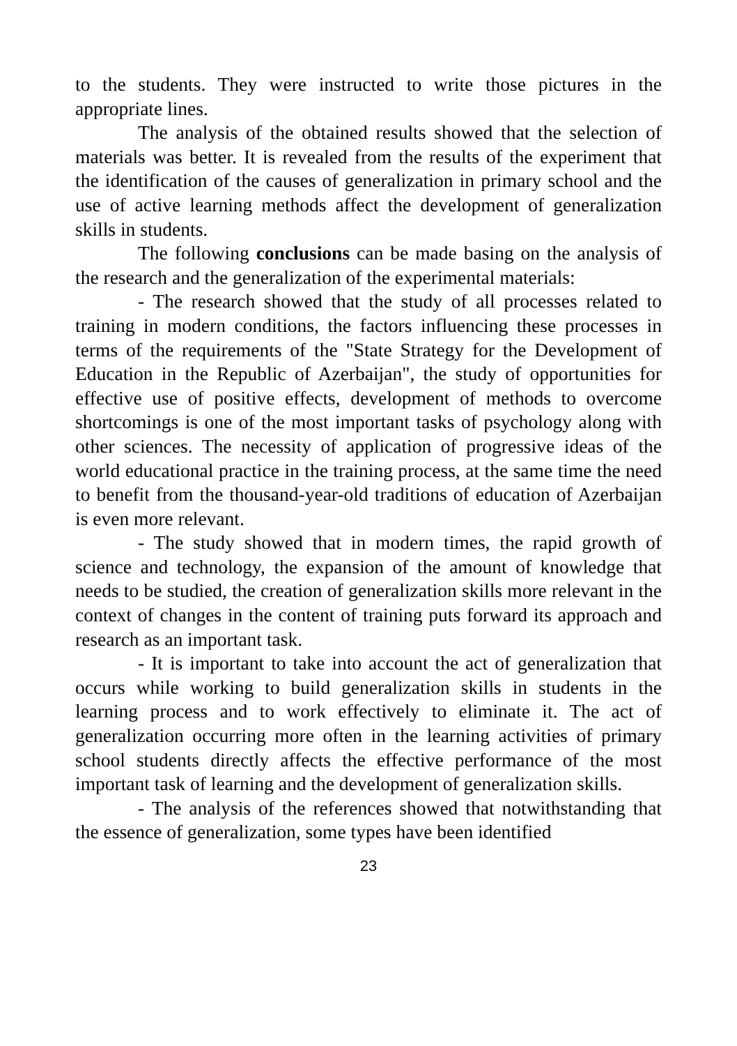to the students. They were instructed to write those pictures in the appropriate lines.
The analysis of the obtained results showed that the selection of materials was better. It is revealed from the results of the experiment that the identification of the causes of generalization in primary school and the use of active learning methods affect the development of generalization skills in students.
The following conclusions can be made basing on the analysis of the research and the generalization of the experimental materials:
- The research showed that the study of all processes related to training in modern conditions, the factors influencing these processes in terms of the requirements of the "State Strategy for the Development of Education in the Republic of Azerbaijan", the study of opportunities for effective use of positive effects, development of methods to overcome shortcomings is one of the most important tasks of psychology along with other sciences. The necessity of application of progressive ideas of the world educational practice in the training process, at the same time the need to benefit from the thousand-year-old traditions of education of Azerbaijan is even more relevant.
- The study showed that in modern times, the rapid growth of science and technology, the expansion of the amount of knowledge that needs to be studied, the creation of generalization skills more relevant in the context of changes in the content of training puts forward its approach and research as an important task.
- It is important to take into account the act of generalization that occurs while working to build generalization skills in students in the learning process and to work effectively to eliminate it. The act of generalization occurring more often in the learning activities of primary school students directly affects the effective performance of the most important task of learning and the development of generalization skills.
- The analysis of the references showed that notwithstanding that the essence of generalization, some types have been identified
23